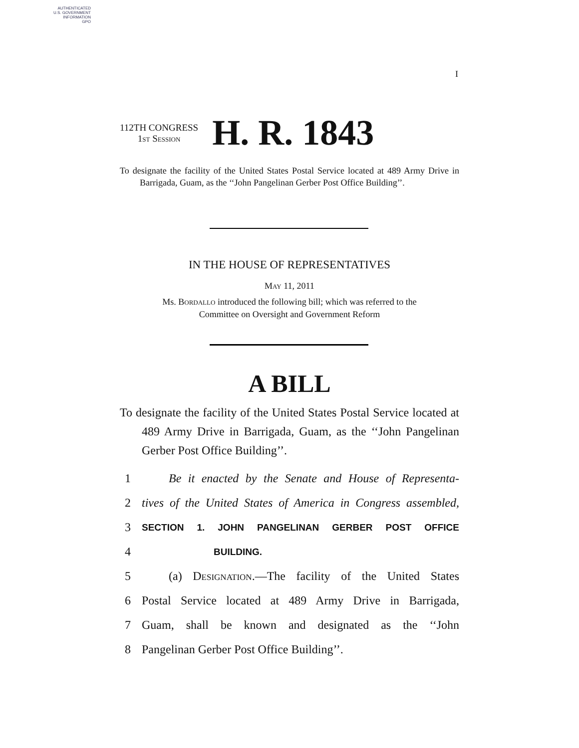AUTHENTICATED
U.S. GOVERNMENT
INFORMATION
GPO
I
112TH CONGRESS
1st Session
H. R. 1843
To designate the facility of the United States Postal Service located at 489 Army Drive in Barrigada, Guam, as the ‘‘John Pangelinan Gerber Post Office Building’’.
IN THE HOUSE OF REPRESENTATIVES
May 11, 2011
Ms. Bordallo introduced the following bill; which was referred to the
Committee on Oversight and Government Reform
A BILL
To designate the facility of the United States Postal Service located at 489 Army Drive in Barrigada, Guam, as the ‘‘John Pangelinan Gerber Post Office Building’’.
1 Be it enacted by the Senate and House of Representa-
2 tives of the United States of America in Congress assembled,
3 SECTION 1. JOHN PANGELINAN GERBER POST OFFICE
4 BUILDING.
5 (a) Designation.—The facility of the United States
6 Postal Service located at 489 Army Drive in Barrigada,
7 Guam, shall be known and designated as the ‘‘John
8 Pangelinan Gerber Post Office Building’’.